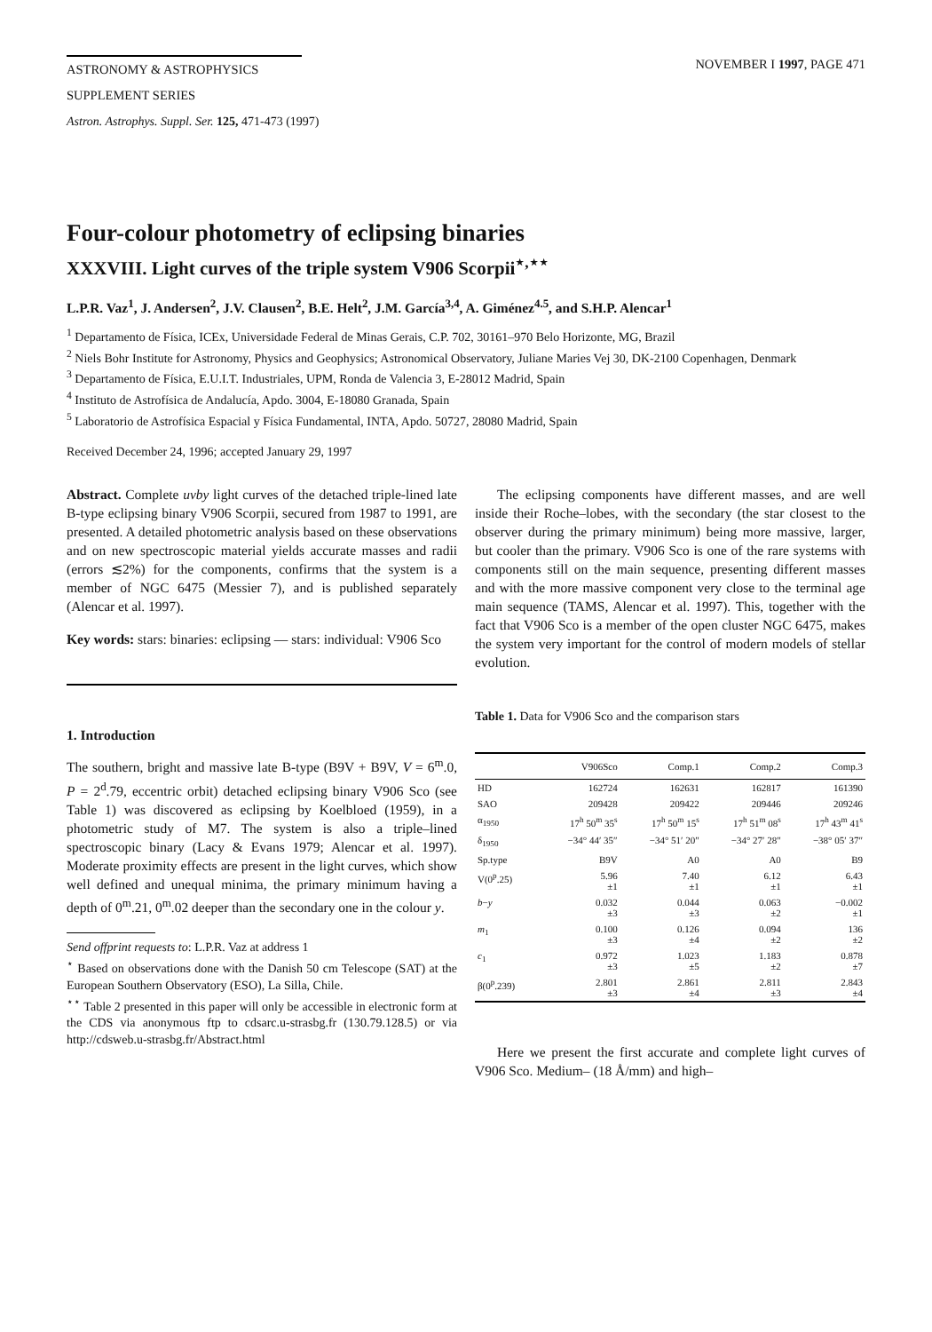ASTRONOMY & ASTROPHYSICS
SUPPLEMENT SERIES
NOVEMBER I 1997, PAGE 471
Astron. Astrophys. Suppl. Ser. 125, 471-473 (1997)
Four-colour photometry of eclipsing binaries
XXXVIII. Light curves of the triple system V906 Scorpii<sup>⋆,⋆⋆</sup>
L.P.R. Vaz<sup>1</sup>, J. Andersen<sup>2</sup>, J.V. Clausen<sup>2</sup>, B.E. Helt<sup>2</sup>, J.M. García<sup>3,4</sup>, A. Giménez<sup>4.5</sup>, and S.H.P. Alencar<sup>1</sup>
<sup>1</sup> Departamento de Física, ICEx, Universidade Federal de Minas Gerais, C.P. 702, 30161–970 Belo Horizonte, MG, Brazil
<sup>2</sup> Niels Bohr Institute for Astronomy, Physics and Geophysics; Astronomical Observatory, Juliane Maries Vej 30, DK-2100 Copenhagen, Denmark
<sup>3</sup> Departamento de Física, E.U.I.T. Industriales, UPM, Ronda de Valencia 3, E-28012 Madrid, Spain
<sup>4</sup> Instituto de Astrofísica de Andalucía, Apdo. 3004, E-18080 Granada, Spain
<sup>5</sup> Laboratorio de Astrofísica Espacial y Física Fundamental, INTA, Apdo. 50727, 28080 Madrid, Spain
Received December 24, 1996; accepted January 29, 1997
Abstract. Complete uvby light curves of the detached triple-lined late B-type eclipsing binary V906 Scorpii, secured from 1987 to 1991, are presented. A detailed photometric analysis based on these observations and on new spectroscopic material yields accurate masses and radii (errors ≲2%) for the components, confirms that the system is a member of NGC 6475 (Messier 7), and is published separately (Alencar et al. 1997).
Key words: stars: binaries: eclipsing — stars: individual: V906 Sco
1. Introduction
The southern, bright and massive late B-type (B9V + B9V, V = 6<sup>m</sup>.0, P = 2<sup>d</sup>.79, eccentric orbit) detached eclipsing binary V906 Sco (see Table 1) was discovered as eclipsing by Koelbloed (1959), in a photometric study of M7. The system is also a triple–lined spectroscopic binary (Lacy & Evans 1979; Alencar et al. 1997). Moderate proximity effects are present in the light curves, which show well defined and unequal minima, the primary minimum having a depth of 0<sup>m</sup>.21, 0<sup>m</sup>.02 deeper than the secondary one in the colour y.
Send offprint requests to: L.P.R. Vaz at address 1
<sup>⋆</sup> Based on observations done with the Danish 50 cm Telescope (SAT) at the European Southern Observatory (ESO), La Silla, Chile.
<sup>⋆⋆</sup> Table 2 presented in this paper will only be accessible in electronic form at the CDS via anonymous ftp to cdsarc.u-strasbg.fr (130.79.128.5) or via http://cdsweb.u-strasbg.fr/Abstract.html
The eclipsing components have different masses, and are well inside their Roche–lobes, with the secondary (the star closest to the observer during the primary minimum) being more massive, larger, but cooler than the primary. V906 Sco is one of the rare systems with components still on the main sequence, presenting different masses and with the more massive component very close to the terminal age main sequence (TAMS, Alencar et al. 1997). This, together with the fact that V906 Sco is a member of the open cluster NGC 6475, makes the system very important for the control of modern models of stellar evolution.
Table 1. Data for V906 Sco and the comparison stars
| | V906Sco | Comp.1 | Comp.2 | Comp.3 |
| --- | --- | --- | --- | --- |
| HD | 162724 | 162631 | 162817 | 161390 |
| SAO | 209428 | 209422 | 209446 | 209246 |
| α<sub>1950</sub> | 17<sup>h</sup> 50<sup>m</sup> 35<sup>s</sup> | 17<sup>h</sup> 50<sup>m</sup> 15<sup>s</sup> | 17<sup>h</sup> 51<sup>m</sup> 08<sup>s</sup> | 17<sup>h</sup> 43<sup>m</sup> 41<sup>s</sup> |
| δ<sub>1950</sub> | −34° 44′ 35″ | −34° 51′ 20″ | −34° 27′ 28″ | −38° 05′ 37″ |
| Sp.type | B9V | A0 | A0 | B9 |
| V(0<sup>p</sup>.25) | 5.96 ±1 | 7.40 ±1 | 6.12 ±1 | 6.43 ±1 |
| b − y | 0.032 ±3 | 0.044 ±3 | 0.063 ±2 | −0.002 ±1 |
| m<sub>1</sub> | 0.100 ±3 | 0.126 ±4 | 0.094 ±2 | 136 ±2 |
| c<sub>1</sub> | 0.972 ±3 | 1.023 ±5 | 1.183 ±2 | 0.878 ±7 |
| β(0<sup>p</sup>.239) | 2.801 ±3 | 2.861 ±4 | 2.811 ±3 | 2.843 ±4 |
Here we present the first accurate and complete light curves of V906 Sco. Medium– (18 Å/mm) and high–